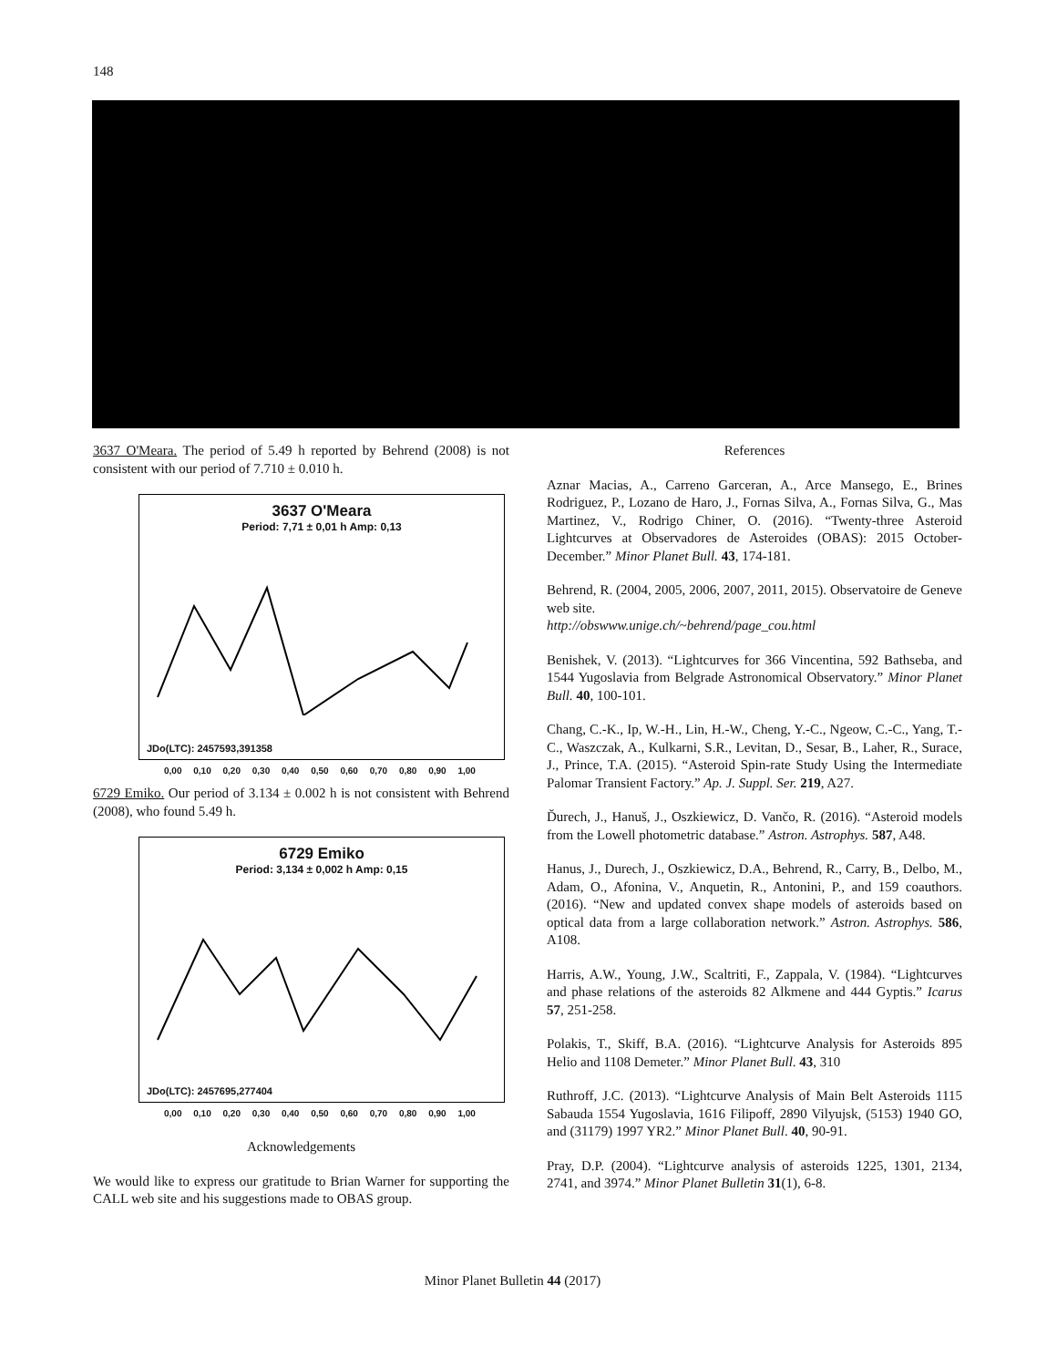148
3637 O'Meara. The period of 5.49 h reported by Behrend (2008) is not consistent with our period of 7.710 ± 0.010 h.
3637 O'Meara
Period: 7,71 ± 0,01 h Amp: 0,13
JDo(LTC): 2457593,391358
0,00 0,10 0,20 0,30 0,40 0,50 0,60 0,70 0,80 0,90 1,00
6729 Emiko. Our period of 3.134 ± 0.002 h is not consistent with Behrend (2008), who found 5.49 h.
6729 Emiko
Period: 3,134 ± 0,002 h Amp: 0,15
JDo(LTC): 2457695,277404
0,00 0,10 0,20 0,30 0,40 0,50 0,60 0,70 0,80 0,90 1,00
Acknowledgements
We would like to express our gratitude to Brian Warner for supporting the CALL web site and his suggestions made to OBAS group.
References
Aznar Macias, A., Carreno Garceran, A., Arce Mansego, E., Brines Rodriguez, P., Lozano de Haro, J., Fornas Silva, A., Fornas Silva, G., Mas Martinez, V., Rodrigo Chiner, O. (2016). “Twenty-three Asteroid Lightcurves at Observadores de Asteroides (OBAS): 2015 October-December.” Minor Planet Bull. 43, 174-181.
Behrend, R. (2004, 2005, 2006, 2007, 2011, 2015). Observatoire de Geneve web site.
http://obswww.unige.ch/~behrend/page_cou.html
Benishek, V. (2013). “Lightcurves for 366 Vincentina, 592 Bathseba, and 1544 Yugoslavia from Belgrade Astronomical Observatory.” Minor Planet Bull. 40, 100-101.
Chang, C.-K., Ip, W.-H., Lin, H.-W., Cheng, Y.-C., Ngeow, C.-C., Yang, T.-C., Waszczak, A., Kulkarni, S.R., Levitan, D., Sesar, B., Laher, R., Surace, J., Prince, T.A. (2015). “Asteroid Spin-rate Study Using the Intermediate Palomar Transient Factory.” Ap. J. Suppl. Ser. 219, A27.
Ďurech, J., Hanuš, J., Oszkiewicz, D. Vančo, R. (2016). “Asteroid models from the Lowell photometric database.” Astron. Astrophys. 587, A48.
Hanus, J., Durech, J., Oszkiewicz, D.A., Behrend, R., Carry, B., Delbo, M., Adam, O., Afonina, V., Anquetin, R., Antonini, P., and 159 coauthors. (2016). “New and updated convex shape models of asteroids based on optical data from a large collaboration network.” Astron. Astrophys. 586, A108.
Harris, A.W., Young, J.W., Scaltriti, F., Zappala, V. (1984). “Lightcurves and phase relations of the asteroids 82 Alkmene and 444 Gyptis.” Icarus 57, 251-258.
Polakis, T., Skiff, B.A. (2016). “Lightcurve Analysis for Asteroids 895 Helio and 1108 Demeter.” Minor Planet Bull. 43, 310
Ruthroff, J.C. (2013). “Lightcurve Analysis of Main Belt Asteroids 1115 Sabauda 1554 Yugoslavia, 1616 Filipoff, 2890 Vilyujsk, (5153) 1940 GO, and (31179) 1997 YR2.” Minor Planet Bull. 40, 90-91.
Pray, D.P. (2004). “Lightcurve analysis of asteroids 1225, 1301, 2134, 2741, and 3974.” Minor Planet Bulletin 31(1), 6-8.
Minor Planet Bulletin 44 (2017)